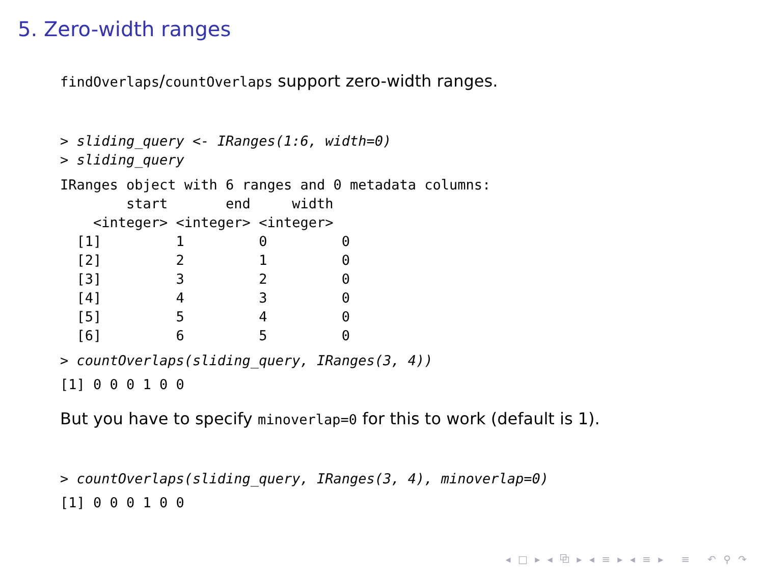5. Zero-width ranges
findOverlaps/countOverlaps support zero-width ranges.
> sliding_query <- IRanges(1:6, width=0)
> sliding_query
IRanges object with 6 ranges and 0 metadata columns:
        start       end     width
    <integer> <integer> <integer>
  [1]         1         0         0
  [2]         2         1         0
  [3]         3         2         0
  [4]         4         3         0
  [5]         5         4         0
  [6]         6         5         0
> countOverlaps(sliding_query, IRanges(3, 4))
[1] 0 0 0 1 0 0
But you have to specify minoverlap=0 for this to work (default is 1).
> countOverlaps(sliding_query, IRanges(3, 4), minoverlap=0)
[1] 0 0 0 1 0 0
◂ □ ▸ ◂ ⧉ ▸ ◂ ≡ ▸ ◂ ≡ ▸ ≡ ↶ ⚲ ↷